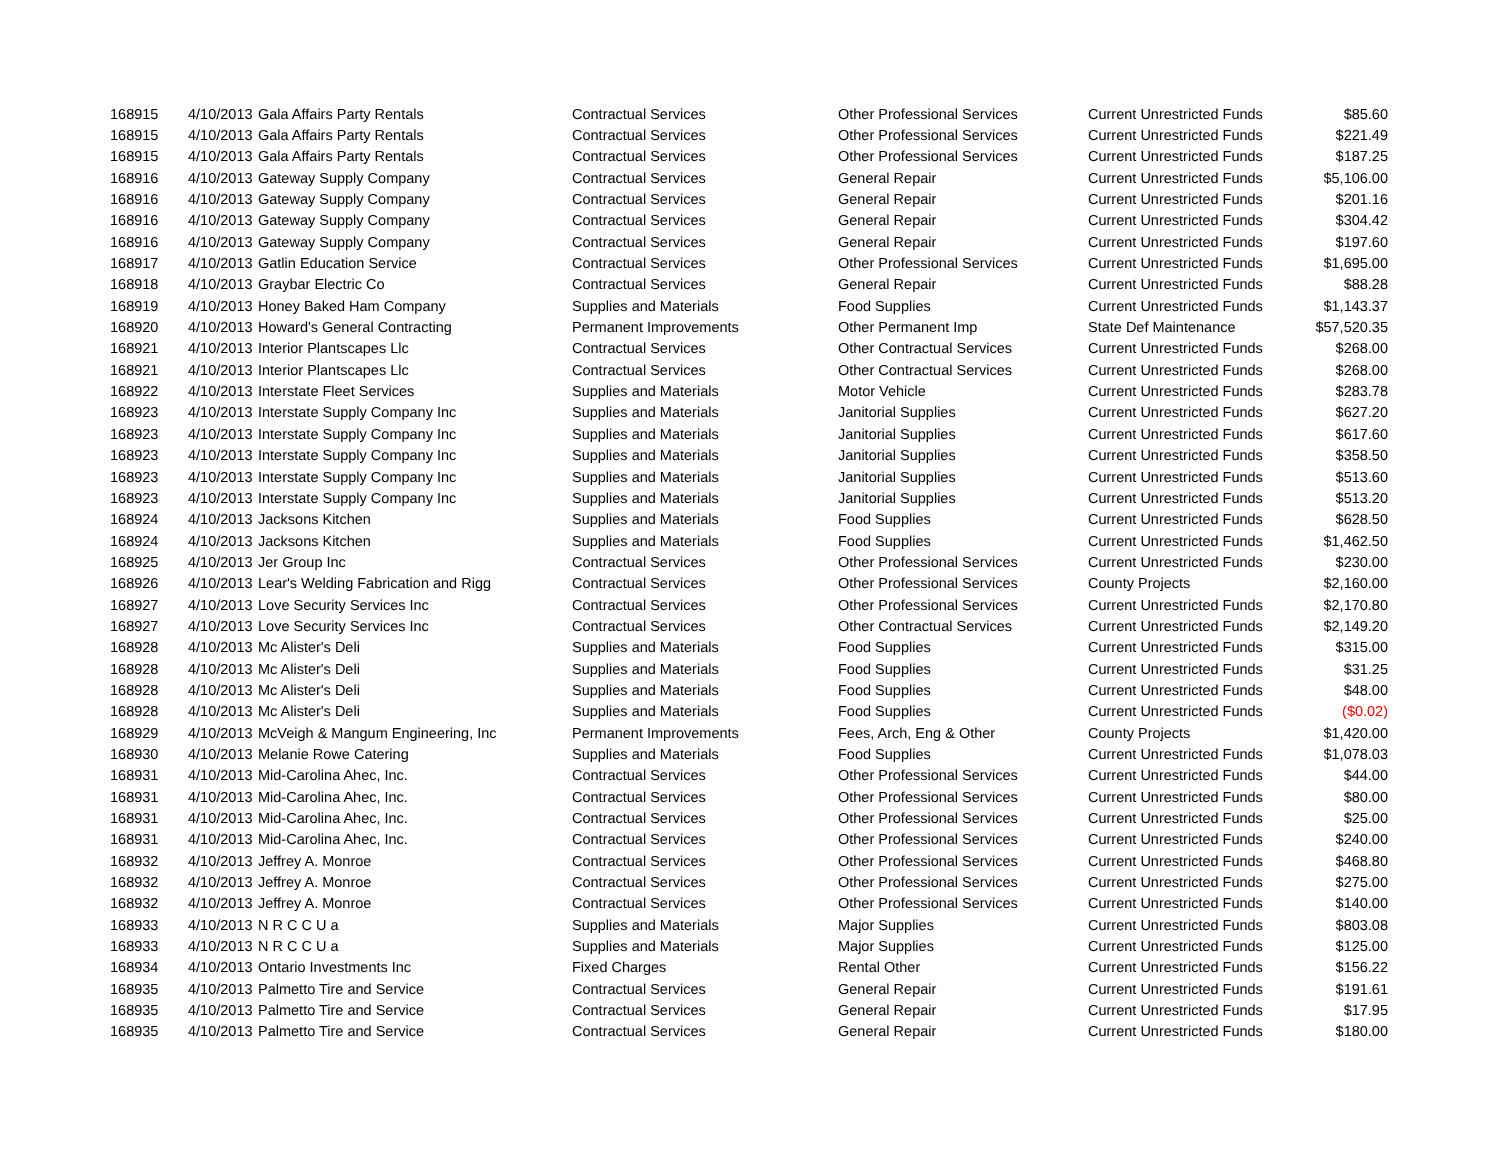| 168915 | 4/10/2013 | Gala Affairs Party Rentals | Contractual Services | Other Professional Services | Current Unrestricted Funds | $85.60 |
| 168915 | 4/10/2013 | Gala Affairs Party Rentals | Contractual Services | Other Professional Services | Current Unrestricted Funds | $221.49 |
| 168915 | 4/10/2013 | Gala Affairs Party Rentals | Contractual Services | Other Professional Services | Current Unrestricted Funds | $187.25 |
| 168916 | 4/10/2013 | Gateway Supply Company | Contractual Services | General Repair | Current Unrestricted Funds | $5,106.00 |
| 168916 | 4/10/2013 | Gateway Supply Company | Contractual Services | General Repair | Current Unrestricted Funds | $201.16 |
| 168916 | 4/10/2013 | Gateway Supply Company | Contractual Services | General Repair | Current Unrestricted Funds | $304.42 |
| 168916 | 4/10/2013 | Gateway Supply Company | Contractual Services | General Repair | Current Unrestricted Funds | $197.60 |
| 168917 | 4/10/2013 | Gatlin Education Service | Contractual Services | Other Professional Services | Current Unrestricted Funds | $1,695.00 |
| 168918 | 4/10/2013 | Graybar Electric Co | Contractual Services | General Repair | Current Unrestricted Funds | $88.28 |
| 168919 | 4/10/2013 | Honey Baked Ham Company | Supplies and Materials | Food Supplies | Current Unrestricted Funds | $1,143.37 |
| 168920 | 4/10/2013 | Howard's General Contracting | Permanent Improvements | Other Permanent Imp | State Def Maintenance | $57,520.35 |
| 168921 | 4/10/2013 | Interior Plantscapes Llc | Contractual Services | Other Contractual Services | Current Unrestricted Funds | $268.00 |
| 168921 | 4/10/2013 | Interior Plantscapes Llc | Contractual Services | Other Contractual Services | Current Unrestricted Funds | $268.00 |
| 168922 | 4/10/2013 | Interstate Fleet Services | Supplies and Materials | Motor Vehicle | Current Unrestricted Funds | $283.78 |
| 168923 | 4/10/2013 | Interstate Supply Company Inc | Supplies and Materials | Janitorial Supplies | Current Unrestricted Funds | $627.20 |
| 168923 | 4/10/2013 | Interstate Supply Company Inc | Supplies and Materials | Janitorial Supplies | Current Unrestricted Funds | $617.60 |
| 168923 | 4/10/2013 | Interstate Supply Company Inc | Supplies and Materials | Janitorial Supplies | Current Unrestricted Funds | $358.50 |
| 168923 | 4/10/2013 | Interstate Supply Company Inc | Supplies and Materials | Janitorial Supplies | Current Unrestricted Funds | $513.60 |
| 168923 | 4/10/2013 | Interstate Supply Company Inc | Supplies and Materials | Janitorial Supplies | Current Unrestricted Funds | $513.20 |
| 168924 | 4/10/2013 | Jacksons Kitchen | Supplies and Materials | Food Supplies | Current Unrestricted Funds | $628.50 |
| 168924 | 4/10/2013 | Jacksons Kitchen | Supplies and Materials | Food Supplies | Current Unrestricted Funds | $1,462.50 |
| 168925 | 4/10/2013 | Jer Group Inc | Contractual Services | Other Professional Services | Current Unrestricted Funds | $230.00 |
| 168926 | 4/10/2013 | Lear's Welding Fabrication and Rigg | Contractual Services | Other Professional Services | County Projects | $2,160.00 |
| 168927 | 4/10/2013 | Love Security Services Inc | Contractual Services | Other Professional Services | Current Unrestricted Funds | $2,170.80 |
| 168927 | 4/10/2013 | Love Security Services Inc | Contractual Services | Other Contractual Services | Current Unrestricted Funds | $2,149.20 |
| 168928 | 4/10/2013 | Mc Alister's Deli | Supplies and Materials | Food Supplies | Current Unrestricted Funds | $315.00 |
| 168928 | 4/10/2013 | Mc Alister's Deli | Supplies and Materials | Food Supplies | Current Unrestricted Funds | $31.25 |
| 168928 | 4/10/2013 | Mc Alister's Deli | Supplies and Materials | Food Supplies | Current Unrestricted Funds | $48.00 |
| 168928 | 4/10/2013 | Mc Alister's Deli | Supplies and Materials | Food Supplies | Current Unrestricted Funds | ($0.02) |
| 168929 | 4/10/2013 | McVeigh & Mangum Engineering, Inc | Permanent Improvements | Fees, Arch, Eng & Other | County Projects | $1,420.00 |
| 168930 | 4/10/2013 | Melanie Rowe Catering | Supplies and Materials | Food Supplies | Current Unrestricted Funds | $1,078.03 |
| 168931 | 4/10/2013 | Mid-Carolina Ahec, Inc. | Contractual Services | Other Professional Services | Current Unrestricted Funds | $44.00 |
| 168931 | 4/10/2013 | Mid-Carolina Ahec, Inc. | Contractual Services | Other Professional Services | Current Unrestricted Funds | $80.00 |
| 168931 | 4/10/2013 | Mid-Carolina Ahec, Inc. | Contractual Services | Other Professional Services | Current Unrestricted Funds | $25.00 |
| 168931 | 4/10/2013 | Mid-Carolina Ahec, Inc. | Contractual Services | Other Professional Services | Current Unrestricted Funds | $240.00 |
| 168932 | 4/10/2013 | Jeffrey A. Monroe | Contractual Services | Other Professional Services | Current Unrestricted Funds | $468.80 |
| 168932 | 4/10/2013 | Jeffrey A. Monroe | Contractual Services | Other Professional Services | Current Unrestricted Funds | $275.00 |
| 168932 | 4/10/2013 | Jeffrey A. Monroe | Contractual Services | Other Professional Services | Current Unrestricted Funds | $140.00 |
| 168933 | 4/10/2013 | N R C C U a | Supplies and Materials | Major Supplies | Current Unrestricted Funds | $803.08 |
| 168933 | 4/10/2013 | N R C C U a | Supplies and Materials | Major Supplies | Current Unrestricted Funds | $125.00 |
| 168934 | 4/10/2013 | Ontario Investments Inc | Fixed Charges | Rental Other | Current Unrestricted Funds | $156.22 |
| 168935 | 4/10/2013 | Palmetto Tire and Service | Contractual Services | General Repair | Current Unrestricted Funds | $191.61 |
| 168935 | 4/10/2013 | Palmetto Tire and Service | Contractual Services | General Repair | Current Unrestricted Funds | $17.95 |
| 168935 | 4/10/2013 | Palmetto Tire and Service | Contractual Services | General Repair | Current Unrestricted Funds | $180.00 |